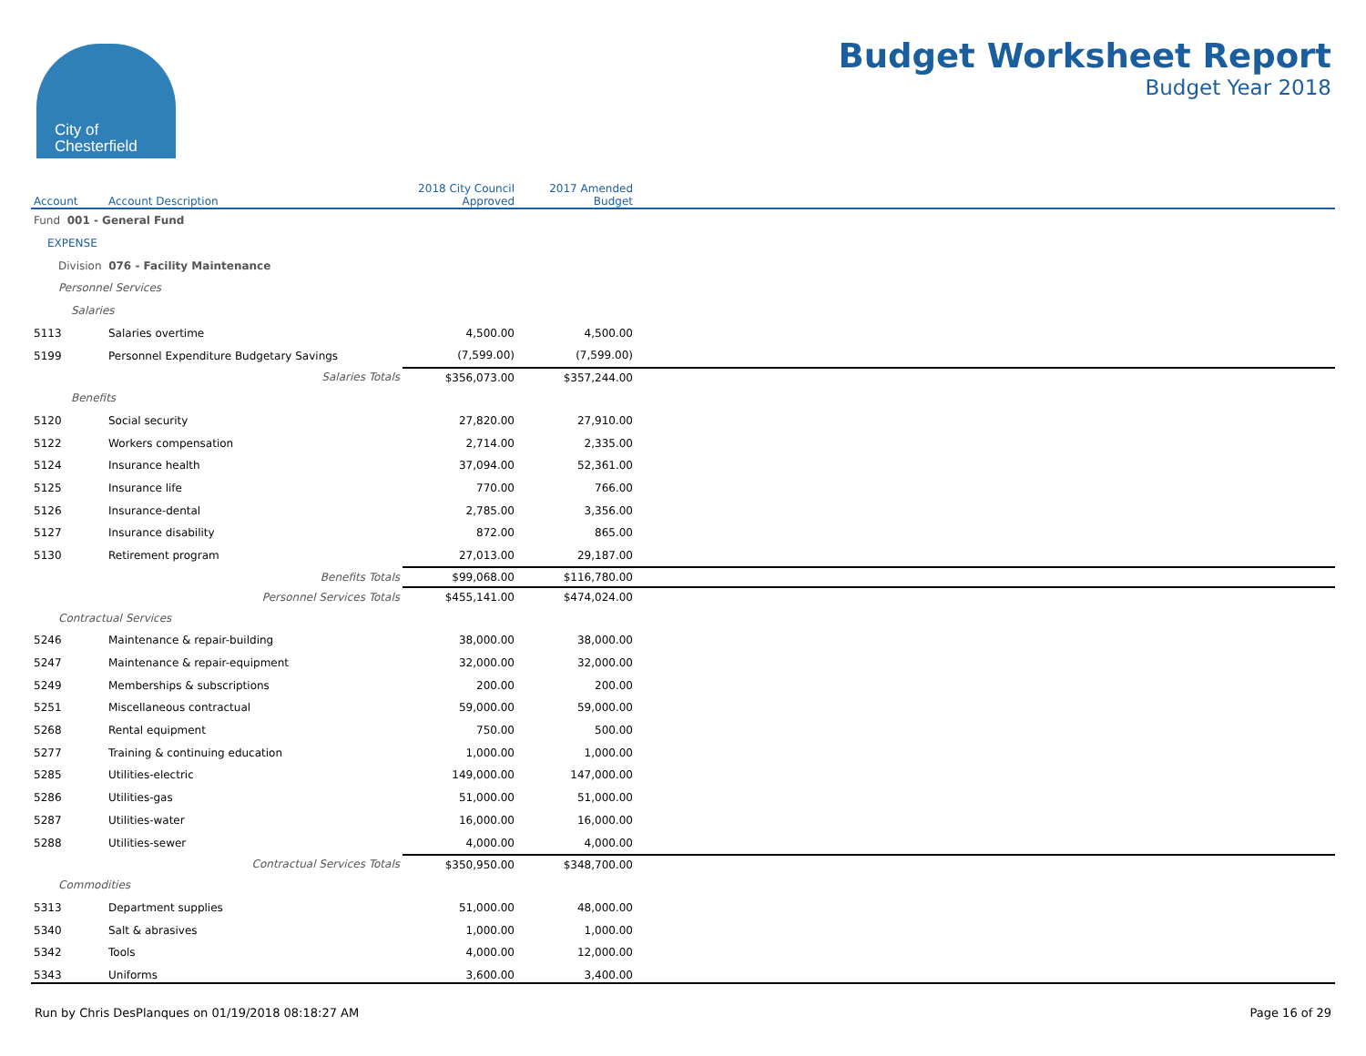City of
Chesterfield
Budget Worksheet Report
Budget Year 2018
| Account | Account Description | 2018 City Council Approved | 2017 Amended Budget | |
| --- | --- | --- | --- | --- |
| Fund 001 - General Fund | | | | |
| EXPENSE | | | | |
| Division 076 - Facility Maintenance | | | | |
| Personnel Services | | | | |
| Salaries | | | | |
| 5113 | Salaries overtime | 4,500.00 | 4,500.00 | |
| 5199 | Personnel Expenditure Budgetary Savings | (7,599.00) | (7,599.00) | |
| | Salaries Totals | $356,073.00 | $357,244.00 | |
| Benefits | | | | |
| 5120 | Social security | 27,820.00 | 27,910.00 | |
| 5122 | Workers compensation | 2,714.00 | 2,335.00 | |
| 5124 | Insurance health | 37,094.00 | 52,361.00 | |
| 5125 | Insurance life | 770.00 | 766.00 | |
| 5126 | Insurance-dental | 2,785.00 | 3,356.00 | |
| 5127 | Insurance disability | 872.00 | 865.00 | |
| 5130 | Retirement program | 27,013.00 | 29,187.00 | |
| | Benefits Totals | $99,068.00 | $116,780.00 | |
| | Personnel Services Totals | $455,141.00 | $474,024.00 | |
| Contractual Services | | | | |
| 5246 | Maintenance & repair-building | 38,000.00 | 38,000.00 | |
| 5247 | Maintenance & repair-equipment | 32,000.00 | 32,000.00 | |
| 5249 | Memberships & subscriptions | 200.00 | 200.00 | |
| 5251 | Miscellaneous contractual | 59,000.00 | 59,000.00 | |
| 5268 | Rental equipment | 750.00 | 500.00 | |
| 5277 | Training & continuing education | 1,000.00 | 1,000.00 | |
| 5285 | Utilities-electric | 149,000.00 | 147,000.00 | |
| 5286 | Utilities-gas | 51,000.00 | 51,000.00 | |
| 5287 | Utilities-water | 16,000.00 | 16,000.00 | |
| 5288 | Utilities-sewer | 4,000.00 | 4,000.00 | |
| | Contractual Services Totals | $350,950.00 | $348,700.00 | |
| Commodities | | | | |
| 5313 | Department supplies | 51,000.00 | 48,000.00 | |
| 5340 | Salt & abrasives | 1,000.00 | 1,000.00 | |
| 5342 | Tools | 4,000.00 | 12,000.00 | |
| 5343 | Uniforms | 3,600.00 | 3,400.00 | |
Run by Chris DesPlanques on 01/19/2018 08:18:27 AM Page 16 of 29